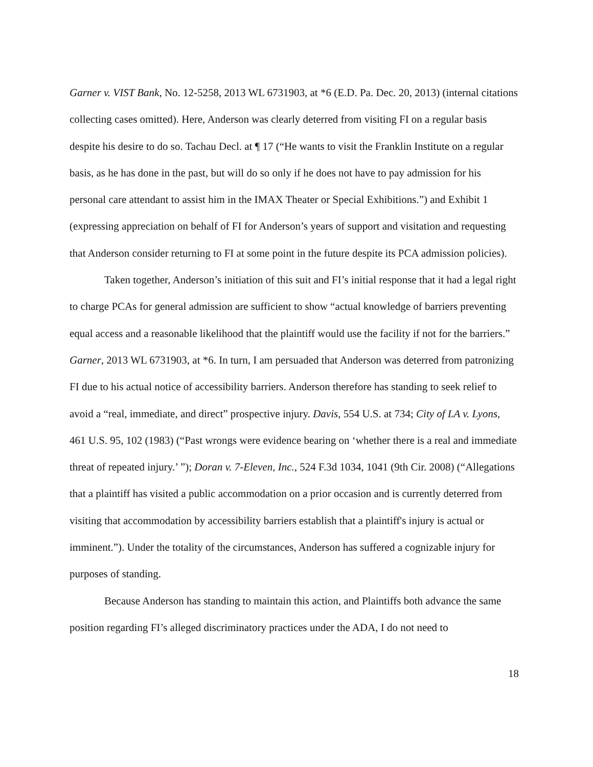Garner v. VIST Bank, No. 12-5258, 2013 WL 6731903, at *6 (E.D. Pa. Dec. 20, 2013) (internal citations collecting cases omitted). Here, Anderson was clearly deterred from visiting FI on a regular basis despite his desire to do so. Tachau Decl. at ¶ 17 (“He wants to visit the Franklin Institute on a regular basis, as he has done in the past, but will do so only if he does not have to pay admission for his personal care attendant to assist him in the IMAX Theater or Special Exhibitions.”) and Exhibit 1 (expressing appreciation on behalf of FI for Anderson’s years of support and visitation and requesting that Anderson consider returning to FI at some point in the future despite its PCA admission policies).
Taken together, Anderson’s initiation of this suit and FI’s initial response that it had a legal right to charge PCAs for general admission are sufficient to show “actual knowledge of barriers preventing equal access and a reasonable likelihood that the plaintiff would use the facility if not for the barriers.” Garner, 2013 WL 6731903, at *6. In turn, I am persuaded that Anderson was deterred from patronizing FI due to his actual notice of accessibility barriers. Anderson therefore has standing to seek relief to avoid a “real, immediate, and direct” prospective injury. Davis, 554 U.S. at 734; City of LA v. Lyons, 461 U.S. 95, 102 (1983) (“Past wrongs were evidence bearing on ‘whether there is a real and immediate threat of repeated injury.’ ”); Doran v. 7-Eleven, Inc., 524 F.3d 1034, 1041 (9th Cir. 2008) (“Allegations that a plaintiff has visited a public accommodation on a prior occasion and is currently deterred from visiting that accommodation by accessibility barriers establish that a plaintiff's injury is actual or imminent.”). Under the totality of the circumstances, Anderson has suffered a cognizable injury for purposes of standing.
Because Anderson has standing to maintain this action, and Plaintiffs both advance the same position regarding FI’s alleged discriminatory practices under the ADA, I do not need to
18